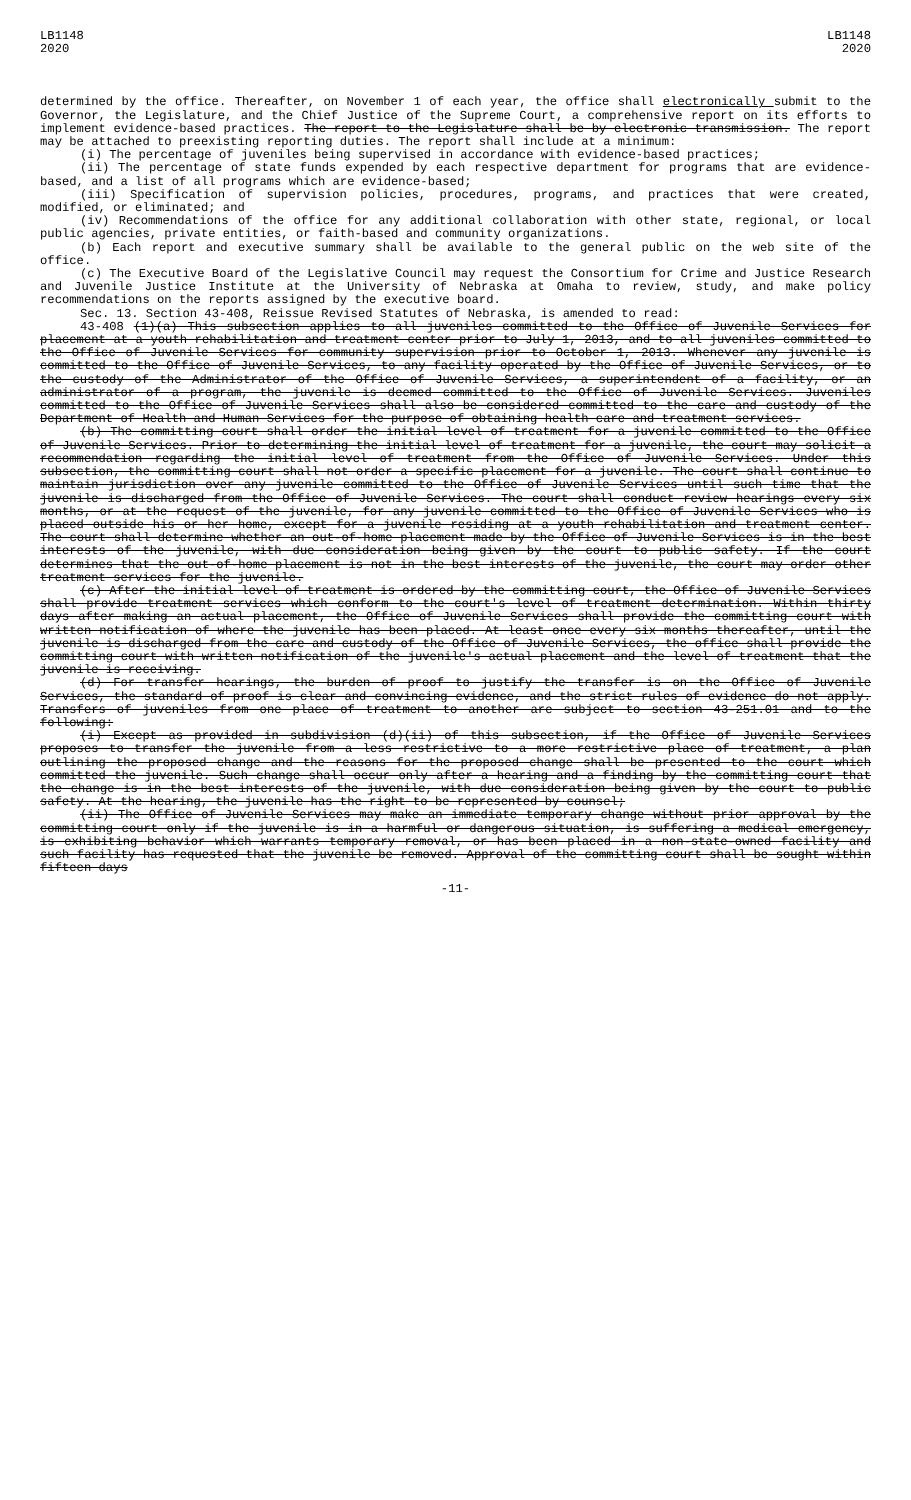LB1148
2020
LB1148
2020
determined by the office. Thereafter, on November 1 of each year, the office shall electronically submit to the Governor, the Legislature, and the Chief Justice of the Supreme Court, a comprehensive report on its efforts to implement evidence-based practices. The report to the Legislature shall be by electronic transmission. The report may be attached to preexisting reporting duties. The report shall include at a minimum:
(i) The percentage of juveniles being supervised in accordance with evidence-based practices;
(ii) The percentage of state funds expended by each respective department for programs that are evidence-based, and a list of all programs which are evidence-based;
(iii) Specification of supervision policies, procedures, programs, and practices that were created, modified, or eliminated; and
(iv) Recommendations of the office for any additional collaboration with other state, regional, or local public agencies, private entities, or faith-based and community organizations.
(b) Each report and executive summary shall be available to the general public on the web site of the office.
(c) The Executive Board of the Legislative Council may request the Consortium for Crime and Justice Research and Juvenile Justice Institute at the University of Nebraska at Omaha to review, study, and make policy recommendations on the reports assigned by the executive board.
Sec. 13. Section 43-408, Reissue Revised Statutes of Nebraska, is amended to read:
43-408 (1)(a) This subsection applies to all juveniles committed to the Office of Juvenile Services for placement at a youth rehabilitation and treatment center prior to July 1, 2013, and to all juveniles committed to the Office of Juvenile Services for community supervision prior to October 1, 2013. Whenever any juvenile is committed to the Office of Juvenile Services, to any facility operated by the Office of Juvenile Services, or to the custody of the Administrator of the Office of Juvenile Services, a superintendent of a facility, or an administrator of a program, the juvenile is deemed committed to the Office of Juvenile Services. Juveniles committed to the Office of Juvenile Services shall also be considered committed to the care and custody of the Department of Health and Human Services for the purpose of obtaining health care and treatment services.
(b) The committing court shall order the initial level of treatment for a juvenile committed to the Office of Juvenile Services. Prior to determining the initial level of treatment for a juvenile, the court may solicit a recommendation regarding the initial level of treatment from the Office of Juvenile Services. Under this subsection, the committing court shall not order a specific placement for a juvenile. The court shall continue to maintain jurisdiction over any juvenile committed to the Office of Juvenile Services until such time that the juvenile is discharged from the Office of Juvenile Services. The court shall conduct review hearings every six months, or at the request of the juvenile, for any juvenile committed to the Office of Juvenile Services who is placed outside his or her home, except for a juvenile residing at a youth rehabilitation and treatment center. The court shall determine whether an out-of-home placement made by the Office of Juvenile Services is in the best interests of the juvenile, with due consideration being given by the court to public safety. If the court determines that the out-of-home placement is not in the best interests of the juvenile, the court may order other treatment services for the juvenile.
(c) After the initial level of treatment is ordered by the committing court, the Office of Juvenile Services shall provide treatment services which conform to the court's level of treatment determination. Within thirty days after making an actual placement, the Office of Juvenile Services shall provide the committing court with written notification of where the juvenile has been placed. At least once every six months thereafter, until the juvenile is discharged from the care and custody of the Office of Juvenile Services, the office shall provide the committing court with written notification of the juvenile's actual placement and the level of treatment that the juvenile is receiving.
(d) For transfer hearings, the burden of proof to justify the transfer is on the Office of Juvenile Services, the standard of proof is clear and convincing evidence, and the strict rules of evidence do not apply. Transfers of juveniles from one place of treatment to another are subject to section 43-251.01 and to the following:
(i) Except as provided in subdivision (d)(ii) of this subsection, if the Office of Juvenile Services proposes to transfer the juvenile from a less restrictive to a more restrictive place of treatment, a plan outlining the proposed change and the reasons for the proposed change shall be presented to the court which committed the juvenile. Such change shall occur only after a hearing and a finding by the committing court that the change is in the best interests of the juvenile, with due consideration being given by the court to public safety. At the hearing, the juvenile has the right to be represented by counsel;
(ii) The Office of Juvenile Services may make an immediate temporary change without prior approval by the committing court only if the juvenile is in a harmful or dangerous situation, is suffering a medical emergency, is exhibiting behavior which warrants temporary removal, or has been placed in a non-state-owned facility and such facility has requested that the juvenile be removed. Approval of the committing court shall be sought within fifteen days
-11-